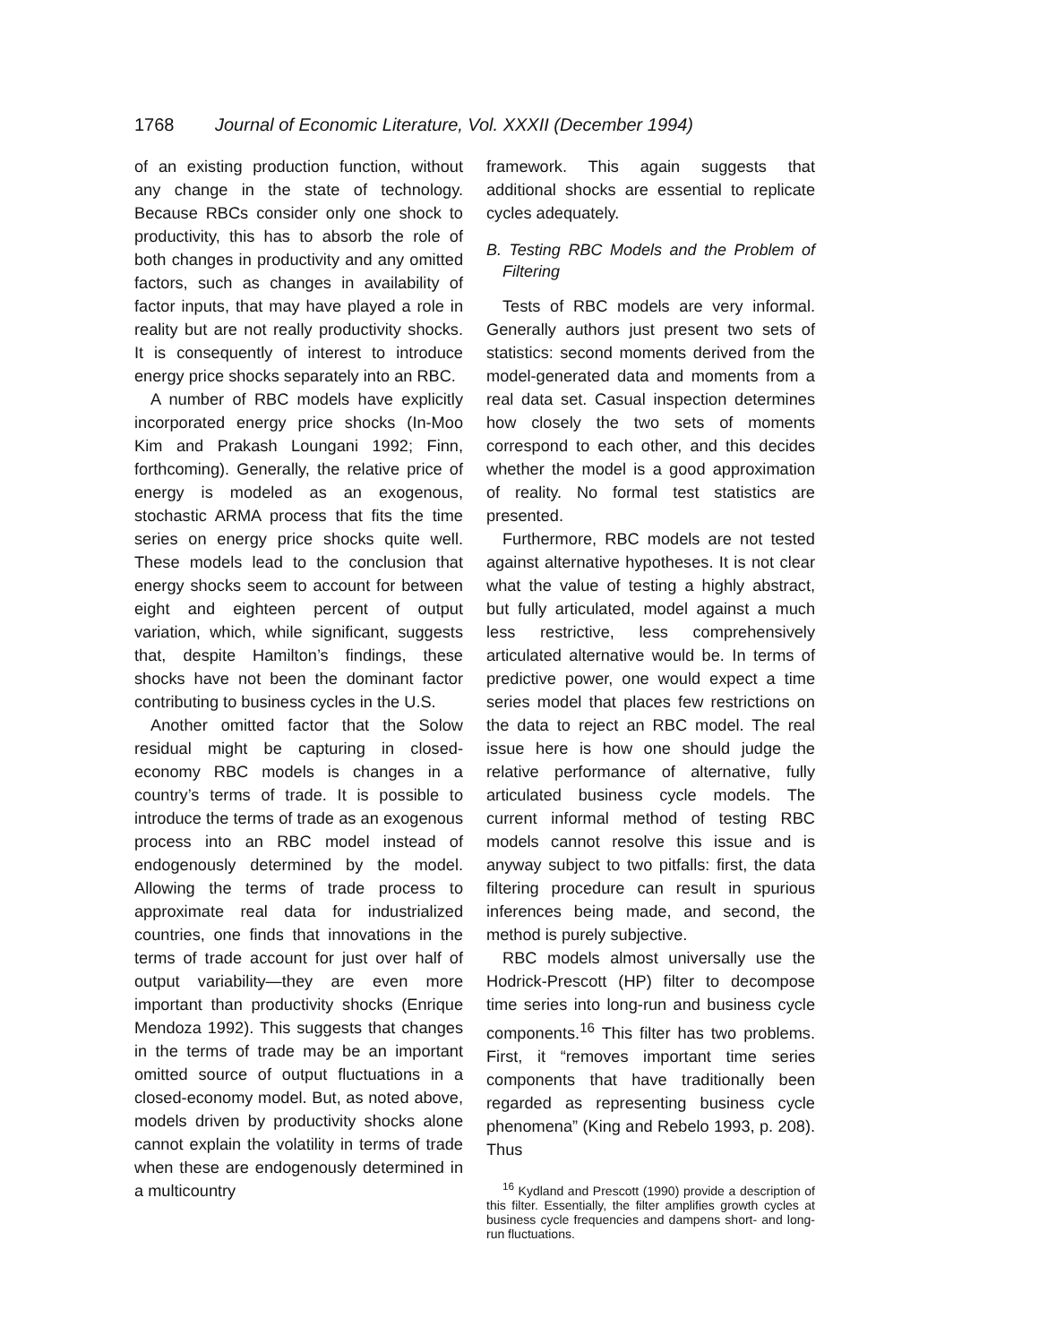1768 Journal of Economic Literature, Vol. XXXII (December 1994)
of an existing production function, without any change in the state of technology. Because RBCs consider only one shock to productivity, this has to absorb the role of both changes in productivity and any omitted factors, such as changes in availability of factor inputs, that may have played a role in reality but are not really productivity shocks. It is consequently of interest to introduce energy price shocks separately into an RBC.
A number of RBC models have explicitly incorporated energy price shocks (In-Moo Kim and Prakash Loungani 1992; Finn, forthcoming). Generally, the relative price of energy is modeled as an exogenous, stochastic ARMA process that fits the time series on energy price shocks quite well. These models lead to the conclusion that energy shocks seem to account for between eight and eighteen percent of output variation, which, while significant, suggests that, despite Hamilton’s findings, these shocks have not been the dominant factor contributing to business cycles in the U.S.
Another omitted factor that the Solow residual might be capturing in closed-economy RBC models is changes in a country’s terms of trade. It is possible to introduce the terms of trade as an exogenous process into an RBC model instead of endogenously determined by the model. Allowing the terms of trade process to approximate real data for industrialized countries, one finds that innovations in the terms of trade account for just over half of output variability—they are even more important than productivity shocks (Enrique Mendoza 1992). This suggests that changes in the terms of trade may be an important omitted source of output fluctuations in a closed-economy model. But, as noted above, models driven by productivity shocks alone cannot explain the volatility in terms of trade when these are endogenously determined in a multicountry
framework. This again suggests that additional shocks are essential to replicate cycles adequately.
B. Testing RBC Models and the Problem of Filtering
Tests of RBC models are very informal. Generally authors just present two sets of statistics: second moments derived from the model-generated data and moments from a real data set. Casual inspection determines how closely the two sets of moments correspond to each other, and this decides whether the model is a good approximation of reality. No formal test statistics are presented.
Furthermore, RBC models are not tested against alternative hypotheses. It is not clear what the value of testing a highly abstract, but fully articulated, model against a much less restrictive, less comprehensively articulated alternative would be. In terms of predictive power, one would expect a time series model that places few restrictions on the data to reject an RBC model. The real issue here is how one should judge the relative performance of alternative, fully articulated business cycle models. The current informal method of testing RBC models cannot resolve this issue and is anyway subject to two pitfalls: first, the data filtering procedure can result in spurious inferences being made, and second, the method is purely subjective.
RBC models almost universally use the Hodrick-Prescott (HP) filter to decompose time series into long-run and business cycle components.<sup>16</sup> This filter has two problems. First, it “removes important time series components that have traditionally been regarded as representing business cycle phenomena” (King and Rebelo 1993, p. 208). Thus
<sup>16</sup> Kydland and Prescott (1990) provide a description of this filter. Essentially, the filter amplifies growth cycles at business cycle frequencies and dampens short- and long-run fluctuations.